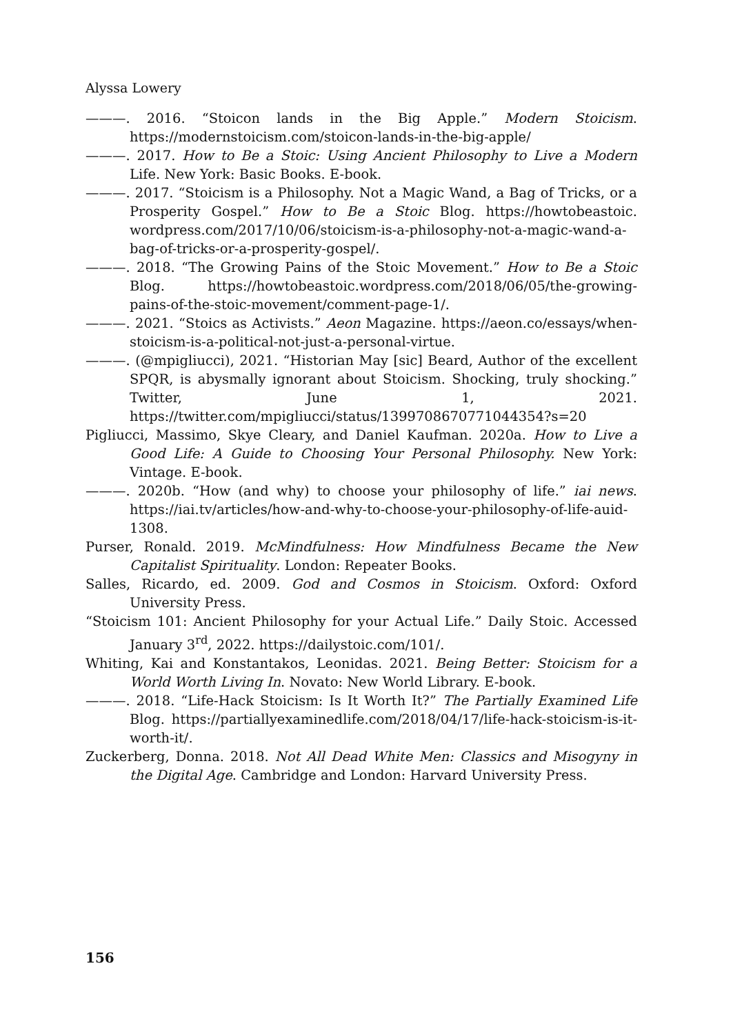Alyssa Lowery
———. 2016. “Stoicon lands in the Big Apple.” Modern Stoicism. https://modernstoicism.com/stoicon-lands-in-the-big-apple/
———. 2017. How to Be a Stoic: Using Ancient Philosophy to Live a Modern Life. New York: Basic Books. E-book.
———. 2017. “Stoicism is a Philosophy. Not a Magic Wand, a Bag of Tricks, or a Prosperity Gospel.” How to Be a Stoic Blog. https://howtobeastoic. wordpress.com/2017/10/06/stoicism-is-a-philosophy-not-a-magic-wand-a-bag-of-tricks-or-a-prosperity-gospel/.
———. 2018. “The Growing Pains of the Stoic Movement.” How to Be a Stoic Blog. https://howtobeastoic.wordpress.com/2018/06/05/the-growing-pains-of-the-stoic-movement/comment-page-1/.
———. 2021. “Stoics as Activists.” Aeon Magazine. https://aeon.co/essays/when-stoicism-is-a-political-not-just-a-personal-virtue.
———. (@mpigliucci), 2021. “Historian May [sic] Beard, Author of the excellent SPQR, is abysmally ignorant about Stoicism. Shocking, truly shocking.” Twitter, June 1, 2021. https://twitter.com/mpigliucci/status/1399708670771044354?s=20
Pigliucci, Massimo, Skye Cleary, and Daniel Kaufman. 2020a. How to Live a Good Life: A Guide to Choosing Your Personal Philosophy. New York: Vintage. E-book.
———. 2020b. “How (and why) to choose your philosophy of life.” iai news. https://iai.tv/articles/how-and-why-to-choose-your-philosophy-of-life-auid-1308.
Purser, Ronald. 2019. McMindfulness: How Mindfulness Became the New Capitalist Spirituality. London: Repeater Books.
Salles, Ricardo, ed. 2009. God and Cosmos in Stoicism. Oxford: Oxford University Press.
“Stoicism 101: Ancient Philosophy for your Actual Life.” Daily Stoic. Accessed January 3<sup>rd</sup>, 2022. https://dailystoic.com/101/.
Whiting, Kai and Konstantakos, Leonidas. 2021. Being Better: Stoicism for a World Worth Living In. Novato: New World Library. E-book.
———. 2018. “Life-Hack Stoicism: Is It Worth It?” The Partially Examined Life Blog. https://partiallyexaminedlife.com/2018/04/17/life-hack-stoicism-is-it-worth-it/.
Zuckerberg, Donna. 2018. Not All Dead White Men: Classics and Misogyny in the Digital Age. Cambridge and London: Harvard University Press.
156